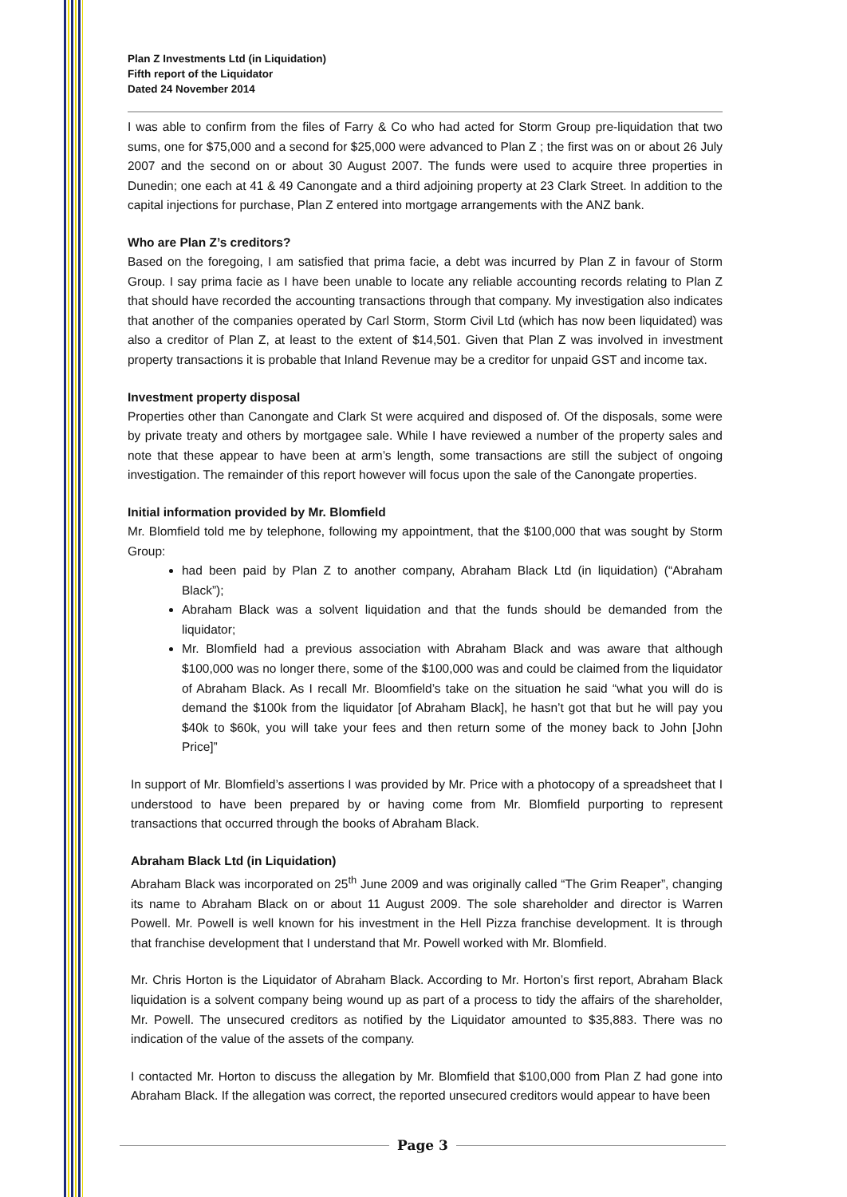Plan Z Investments Ltd (in Liquidation)
Fifth report of the Liquidator
Dated 24 November 2014
I was able to confirm from the files of Farry & Co who had acted for Storm Group pre-liquidation that two sums, one for $75,000 and a second for $25,000 were advanced to Plan Z ; the first was on or about 26 July 2007 and the second on or about 30 August 2007. The funds were used to acquire three properties in Dunedin; one each at 41 & 49 Canongate and a third adjoining property at 23 Clark Street. In addition to the capital injections for purchase, Plan Z entered into mortgage arrangements with the ANZ bank.
Who are Plan Z’s creditors?
Based on the foregoing, I am satisfied that prima facie, a debt was incurred by Plan Z in favour of Storm Group. I say prima facie as I have been unable to locate any reliable accounting records relating to Plan Z that should have recorded the accounting transactions through that company. My investigation also indicates that another of the companies operated by Carl Storm, Storm Civil Ltd (which has now been liquidated) was also a creditor of Plan Z, at least to the extent of $14,501. Given that Plan Z was involved in investment property transactions it is probable that Inland Revenue may be a creditor for unpaid GST and income tax.
Investment property disposal
Properties other than Canongate and Clark St were acquired and disposed of. Of the disposals, some were by private treaty and others by mortgagee sale. While I have reviewed a number of the property sales and note that these appear to have been at arm’s length, some transactions are still the subject of ongoing investigation. The remainder of this report however will focus upon the sale of the Canongate properties.
Initial information provided by Mr. Blomfield
Mr. Blomfield told me by telephone, following my appointment, that the $100,000 that was sought by Storm Group:
had been paid by Plan Z to another company, Abraham Black Ltd (in liquidation) (“Abraham Black”);
Abraham Black was a solvent liquidation and that the funds should be demanded from the liquidator;
Mr. Blomfield had a previous association with Abraham Black and was aware that although $100,000 was no longer there, some of the $100,000 was and could be claimed from the liquidator of Abraham Black. As I recall Mr. Bloomfield’s take on the situation he said “what you will do is demand the $100k from the liquidator [of Abraham Black], he hasn’t got that but he will pay you $40k to $60k, you will take your fees and then return some of the money back to John [John Price]”
In support of Mr. Blomfield’s assertions I was provided by Mr. Price with a photocopy of a spreadsheet that I understood to have been prepared by or having come from Mr. Blomfield purporting to represent transactions that occurred through the books of Abraham Black.
Abraham Black Ltd (in Liquidation)
Abraham Black was incorporated on 25<sup>th</sup> June 2009 and was originally called “The Grim Reaper”, changing its name to Abraham Black on or about 11 August 2009. The sole shareholder and director is Warren Powell. Mr. Powell is well known for his investment in the Hell Pizza franchise development. It is through that franchise development that I understand that Mr. Powell worked with Mr. Blomfield.
Mr. Chris Horton is the Liquidator of Abraham Black. According to Mr. Horton’s first report, Abraham Black liquidation is a solvent company being wound up as part of a process to tidy the affairs of the shareholder, Mr. Powell. The unsecured creditors as notified by the Liquidator amounted to $35,883. There was no indication of the value of the assets of the company.
I contacted Mr. Horton to discuss the allegation by Mr. Blomfield that $100,000 from Plan Z had gone into Abraham Black. If the allegation was correct, the reported unsecured creditors would appear to have been
Page 3